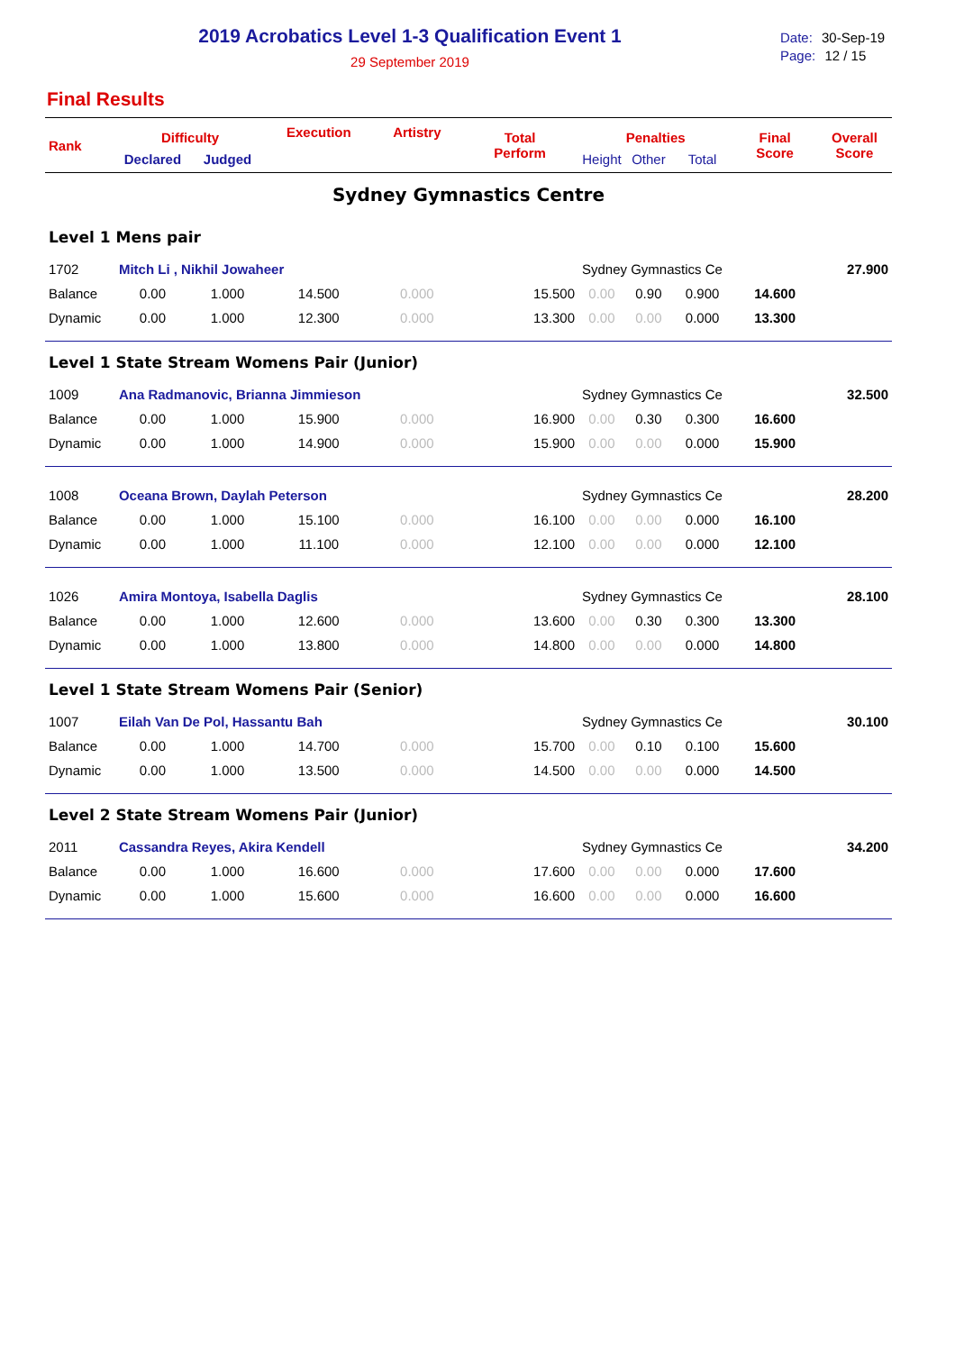2019 Acrobatics Level 1-3 Qualification Event 1
29 September 2019
Date: 30-Sep-19
Page: 12 / 15
Final Results
| Rank | Difficulty | | Execution | Artistry | Total Perform | Penalties | | | Final Score | Overall Score |
| --- | --- | --- | --- | --- | --- | --- | --- | --- | --- | --- |
| | Declared | Judged | | | | Height | Other | Total | | |
| Sydney Gymnastics Centre | | | | | | | | | | |
| Level 1 Mens pair | | | | | | | | | | |
| 1702 | Mitch Li , Nikhil Jowaheer | | | | | Sydney Gymnastics Ce | | | | 27.900 |
| Balance | 0.00 | 1.000 | 14.500 | 0.000 | 15.500 | 0.00 | 0.90 | 0.900 | 14.600 | |
| Dynamic | 0.00 | 1.000 | 12.300 | 0.000 | 13.300 | 0.00 | 0.00 | 0.000 | 13.300 | |
| Level 1 State Stream Womens Pair (Junior) | | | | | | | | | | |
| 1009 | Ana Radmanovic, Brianna Jimmieson | | | | | Sydney Gymnastics Ce | | | | 32.500 |
| Balance | 0.00 | 1.000 | 15.900 | 0.000 | 16.900 | 0.00 | 0.30 | 0.300 | 16.600 | |
| Dynamic | 0.00 | 1.000 | 14.900 | 0.000 | 15.900 | 0.00 | 0.00 | 0.000 | 15.900 | |
| 1008 | Oceana Brown, Daylah Peterson | | | | | Sydney Gymnastics Ce | | | | 28.200 |
| Balance | 0.00 | 1.000 | 15.100 | 0.000 | 16.100 | 0.00 | 0.00 | 0.000 | 16.100 | |
| Dynamic | 0.00 | 1.000 | 11.100 | 0.000 | 12.100 | 0.00 | 0.00 | 0.000 | 12.100 | |
| 1026 | Amira Montoya, Isabella Daglis | | | | | Sydney Gymnastics Ce | | | | 28.100 |
| Balance | 0.00 | 1.000 | 12.600 | 0.000 | 13.600 | 0.00 | 0.30 | 0.300 | 13.300 | |
| Dynamic | 0.00 | 1.000 | 13.800 | 0.000 | 14.800 | 0.00 | 0.00 | 0.000 | 14.800 | |
| Level 1 State Stream Womens Pair (Senior) | | | | | | | | | | |
| 1007 | Eilah Van De Pol, Hassantu Bah | | | | | Sydney Gymnastics Ce | | | | 30.100 |
| Balance | 0.00 | 1.000 | 14.700 | 0.000 | 15.700 | 0.00 | 0.10 | 0.100 | 15.600 | |
| Dynamic | 0.00 | 1.000 | 13.500 | 0.000 | 14.500 | 0.00 | 0.00 | 0.000 | 14.500 | |
| Level 2 State Stream Womens Pair (Junior) | | | | | | | | | | |
| 2011 | Cassandra Reyes, Akira Kendell | | | | | Sydney Gymnastics Ce | | | | 34.200 |
| Balance | 0.00 | 1.000 | 16.600 | 0.000 | 17.600 | 0.00 | 0.00 | 0.000 | 17.600 | |
| Dynamic | 0.00 | 1.000 | 15.600 | 0.000 | 16.600 | 0.00 | 0.00 | 0.000 | 16.600 | |